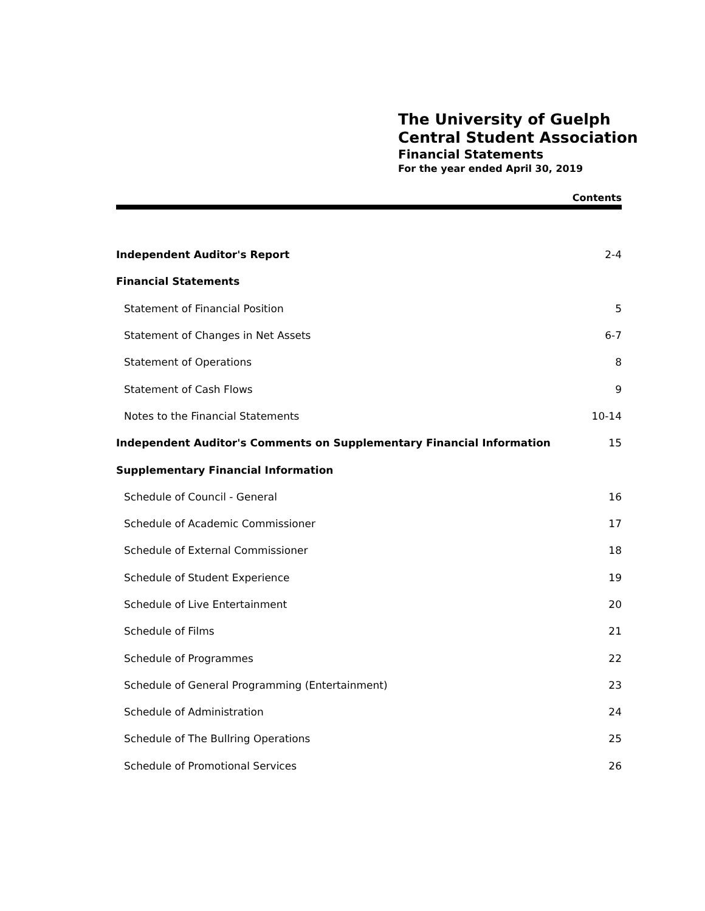The University of Guelph
Central Student Association
Financial Statements
For the year ended April 30, 2019
Contents
| Independent Auditor's Report | 2-4 |
| Financial Statements | |
| Statement of Financial Position | 5 |
| Statement of Changes in Net Assets | 6-7 |
| Statement of Operations | 8 |
| Statement of Cash Flows | 9 |
| Notes to the Financial Statements | 10-14 |
| Independent Auditor's Comments on Supplementary Financial Information | 15 |
| Supplementary Financial Information | |
| Schedule of Council - General | 16 |
| Schedule of Academic Commissioner | 17 |
| Schedule of External Commissioner | 18 |
| Schedule of Student Experience | 19 |
| Schedule of Live Entertainment | 20 |
| Schedule of Films | 21 |
| Schedule of Programmes | 22 |
| Schedule of General Programming (Entertainment) | 23 |
| Schedule of Administration | 24 |
| Schedule of The Bullring Operations | 25 |
| Schedule of Promotional Services | 26 |